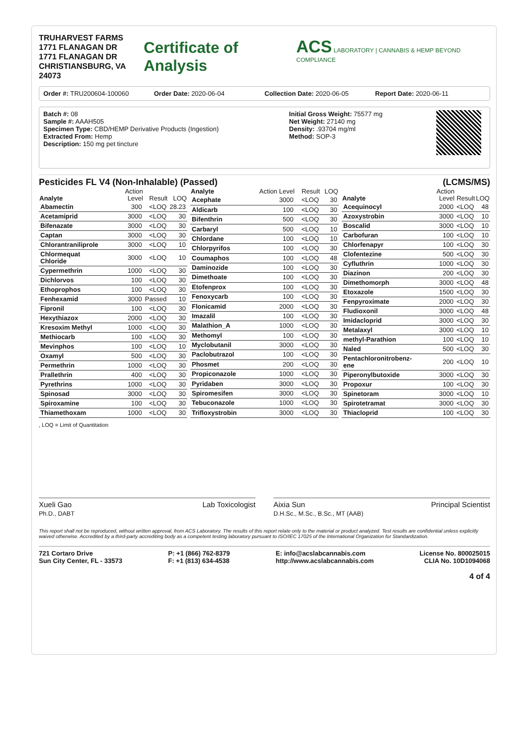TRUHARVEST FARMS
1771 FLANAGAN DR
1771 FLANAGAN DR
CHRISTIANSBURG, VA 24073
Certificate of Analysis
ACS LABORATORY | CANNABIS & HEMP BEYOND COMPLIANCE
Order #: TRU200604-100060 Order Date: 2020-06-04 Collection Date: 2020-06-05 Report Date: 2020-06-11
Batch #: 08
Sample #: AAAH505
Specimen Type: CBD/HEMP Derivative Products (Ingestion)
Extracted From: Hemp
Description: 150 mg pet tincture
Initial Gross Weight: 75577 mg
Net Weight: 27140 mg
Density: .93704 mg/ml
Method: SOP-3
Pesticides FL V4 (Non-Inhalable) (Passed) (LCMS/MS)
| Analyte | Action Level | Result | LOQ |
| --- | --- | --- | --- |
| Abamectin | 300 | <LOQ | 28.23 |
| Acetamiprid | 3000 | <LOQ | 30 |
| Bifenazate | 3000 | <LOQ | 30 |
| Captan | 3000 | <LOQ | 30 |
| Chlorantraniliprole | 3000 | <LOQ | 10 |
| Chlormequat Chloride | 3000 | <LOQ | 10 |
| Cypermethrin | 1000 | <LOQ | 30 |
| Dichlorvos | 100 | <LOQ | 30 |
| Ethoprophos | 100 | <LOQ | 30 |
| Fenhexamid | 3000 | Passed | 10 |
| Fipronil | 100 | <LOQ | 30 |
| Hexythiazox | 2000 | <LOQ | 30 |
| Kresoxim Methyl | 1000 | <LOQ | 30 |
| Methiocarb | 100 | <LOQ | 30 |
| Mevinphos | 100 | <LOQ | 10 |
| Oxamyl | 500 | <LOQ | 30 |
| Permethrin | 1000 | <LOQ | 30 |
| Prallethrin | 400 | <LOQ | 30 |
| Pyrethrins | 1000 | <LOQ | 30 |
| Spinosad | 3000 | <LOQ | 30 |
| Spiroxamine | 100 | <LOQ | 30 |
| Thiamethoxam | 1000 | <LOQ | 30 |
| Analyte | Action Level | Result | LOQ |
| --- | --- | --- | --- |
| Acephate | 3000 | <LOQ | 30 |
| Aldicarb | 100 | <LOQ | 30 |
| Bifenthrin | 500 | <LOQ | 30 |
| Carbaryl | 500 | <LOQ | 10 |
| Chlordane | 100 | <LOQ | 10 |
| Chlorpyrifos | 100 | <LOQ | 30 |
| Coumaphos | 100 | <LOQ | 48 |
| Daminozide | 100 | <LOQ | 30 |
| Dimethoate | 100 | <LOQ | 30 |
| Etofenprox | 100 | <LOQ | 30 |
| Fenoxycarb | 100 | <LOQ | 30 |
| Flonicamid | 2000 | <LOQ | 30 |
| Imazalil | 100 | <LOQ | 30 |
| Malathion_A | 1000 | <LOQ | 30 |
| Methomyl | 100 | <LOQ | 30 |
| Myclobutanil | 3000 | <LOQ | 30 |
| Paclobutrazol | 100 | <LOQ | 30 |
| Phosmet | 200 | <LOQ | 30 |
| Propiconazole | 1000 | <LOQ | 30 |
| Pyridaben | 3000 | <LOQ | 30 |
| Spiromesifen | 3000 | <LOQ | 30 |
| Tebuconazole | 1000 | <LOQ | 30 |
| Trifloxystrobin | 3000 | <LOQ | 30 |
| Analyte | Action Level | Result | LOQ |
| --- | --- | --- | --- |
| Acequinocyl | 2000 | <LOQ | 48 |
| Azoxystrobin | 3000 | <LOQ | 10 |
| Boscalid | 3000 | <LOQ | 10 |
| Carbofuran | 100 | <LOQ | 10 |
| Chlorfenapyr | 100 | <LOQ | 30 |
| Clofentezine | 500 | <LOQ | 30 |
| Cyfluthrin | 1000 | <LOQ | 30 |
| Diazinon | 200 | <LOQ | 30 |
| Dimethomorph | 3000 | <LOQ | 48 |
| Etoxazole | 1500 | <LOQ | 30 |
| Fenpyroximate | 2000 | <LOQ | 30 |
| Fludioxonil | 3000 | <LOQ | 48 |
| Imidacloprid | 3000 | <LOQ | 30 |
| Metalaxyl | 3000 | <LOQ | 10 |
| methyl-Parathion | 100 | <LOQ | 10 |
| Naled | 500 | <LOQ | 30 |
| Pentachloronitrobenz-ene | 200 | <LOQ | 10 |
| Piperonylbutoxide | 3000 | <LOQ | 30 |
| Propoxur | 100 | <LOQ | 30 |
| Spinetoram | 3000 | <LOQ | 10 |
| Spirotetramat | 3000 | <LOQ | 30 |
| Thiacloprid | 100 | <LOQ | 30 |
, LOQ = Limit of Quantitation
Xueli Gao
Ph.D., DABT Lab Toxicologist
Aixia Sun
D.H.Sc., M.Sc., B.Sc., MT (AAB) Principal Scientist
This report shall not be reproduced, without written approval, from ACS Laboratory. The results of this report relate only to the material or product analyzed. Test results are confidential unless explicitly waived otherwise. Accredited by a third-party accrediting body as a competent testing laboratory pursuant to ISO/IEC 17025 of the International Organization for Standardization.
721 Cortaro Drive
Sun City Center, FL - 33573
P: +1 (866) 762-8379
F: +1 (813) 634-4538
E: info@acslabcannabis.com
http://www.acslabcannabis.com
License No. 800025015
CLIA No. 10D1094068
4 of 4